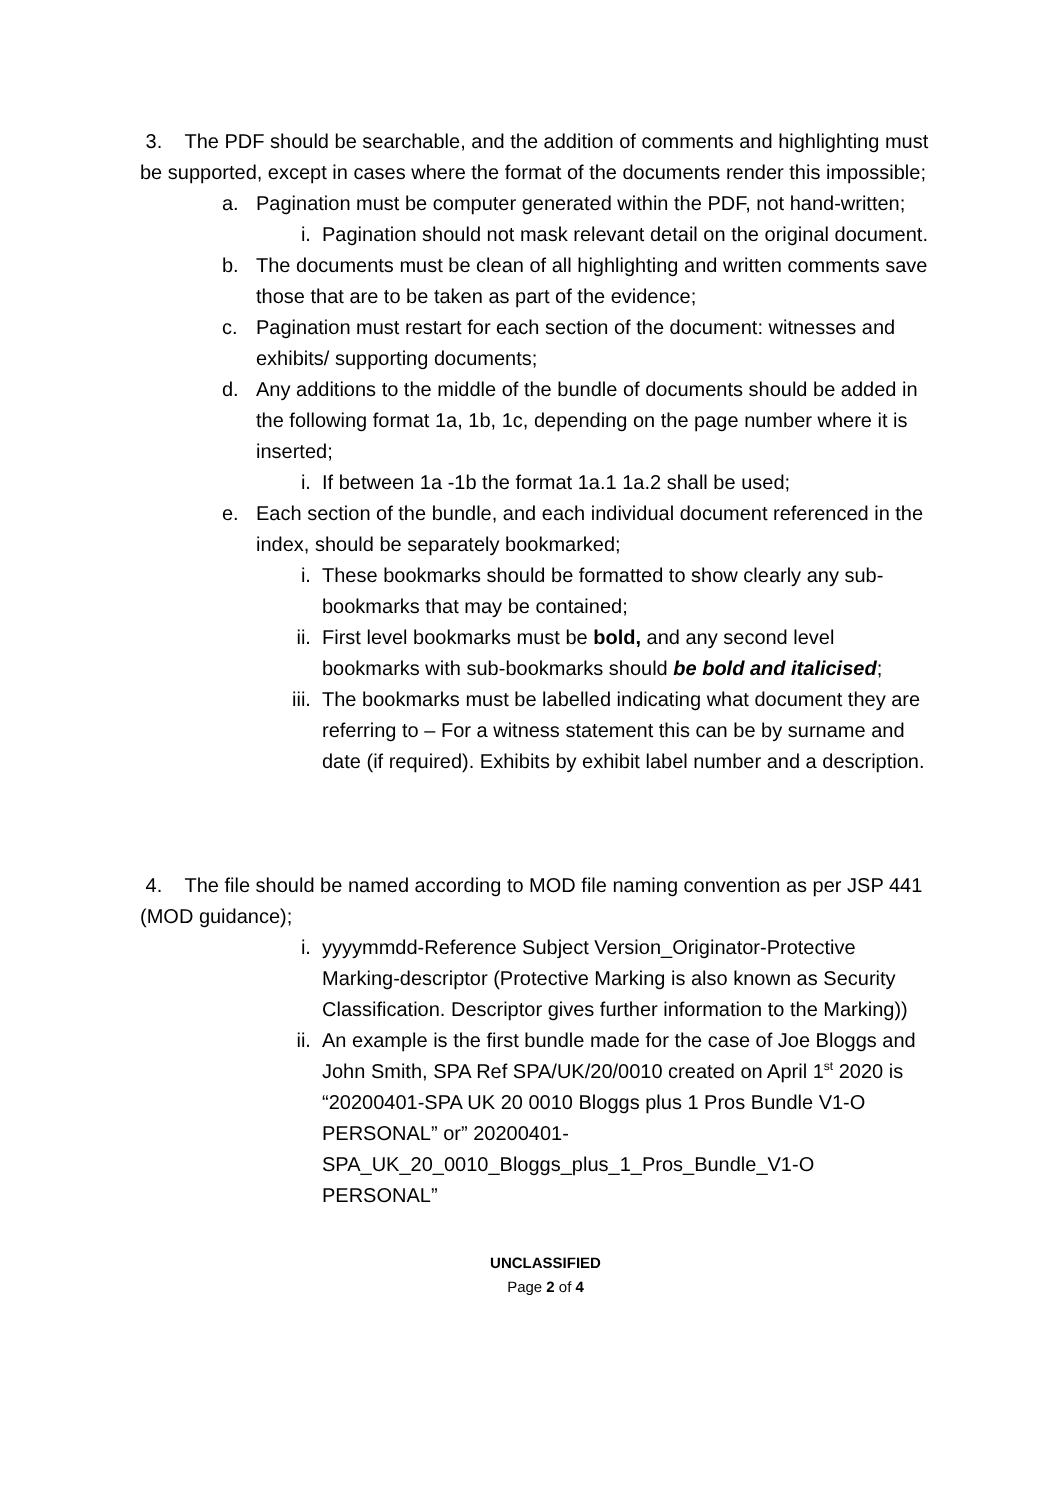3. The PDF should be searchable, and the addition of comments and highlighting must be supported, except in cases where the format of the documents render this impossible;
a. Pagination must be computer generated within the PDF, not hand-written;
i. Pagination should not mask relevant detail on the original document.
b. The documents must be clean of all highlighting and written comments save those that are to be taken as part of the evidence;
c. Pagination must restart for each section of the document: witnesses and exhibits/ supporting documents;
d. Any additions to the middle of the bundle of documents should be added in the following format 1a, 1b, 1c, depending on the page number where it is inserted;
i. If between 1a -1b the format 1a.1 1a.2 shall be used;
e. Each section of the bundle, and each individual document referenced in the index, should be separately bookmarked;
i. These bookmarks should be formatted to show clearly any sub-bookmarks that may be contained;
ii. First level bookmarks must be bold, and any second level bookmarks with sub-bookmarks should be bold and italicised;
iii. The bookmarks must be labelled indicating what document they are referring to – For a witness statement this can be by surname and date (if required). Exhibits by exhibit label number and a description.
4. The file should be named according to MOD file naming convention as per JSP 441 (MOD guidance);
i. yyyymmdd-Reference Subject Version_Originator-Protective Marking-descriptor (Protective Marking is also known as Security Classification. Descriptor gives further information to the Marking))
ii. An example is the first bundle made for the case of Joe Bloggs and John Smith, SPA Ref SPA/UK/20/0010 created on April 1<sup>st</sup> 2020 is “20200401-SPA UK 20 0010 Bloggs plus 1 Pros Bundle V1-O PERSONAL” or” 20200401-SPA_UK_20_0010_Bloggs_plus_1_Pros_Bundle_V1-O PERSONAL”
UNCLASSIFIED
Page 2 of 4